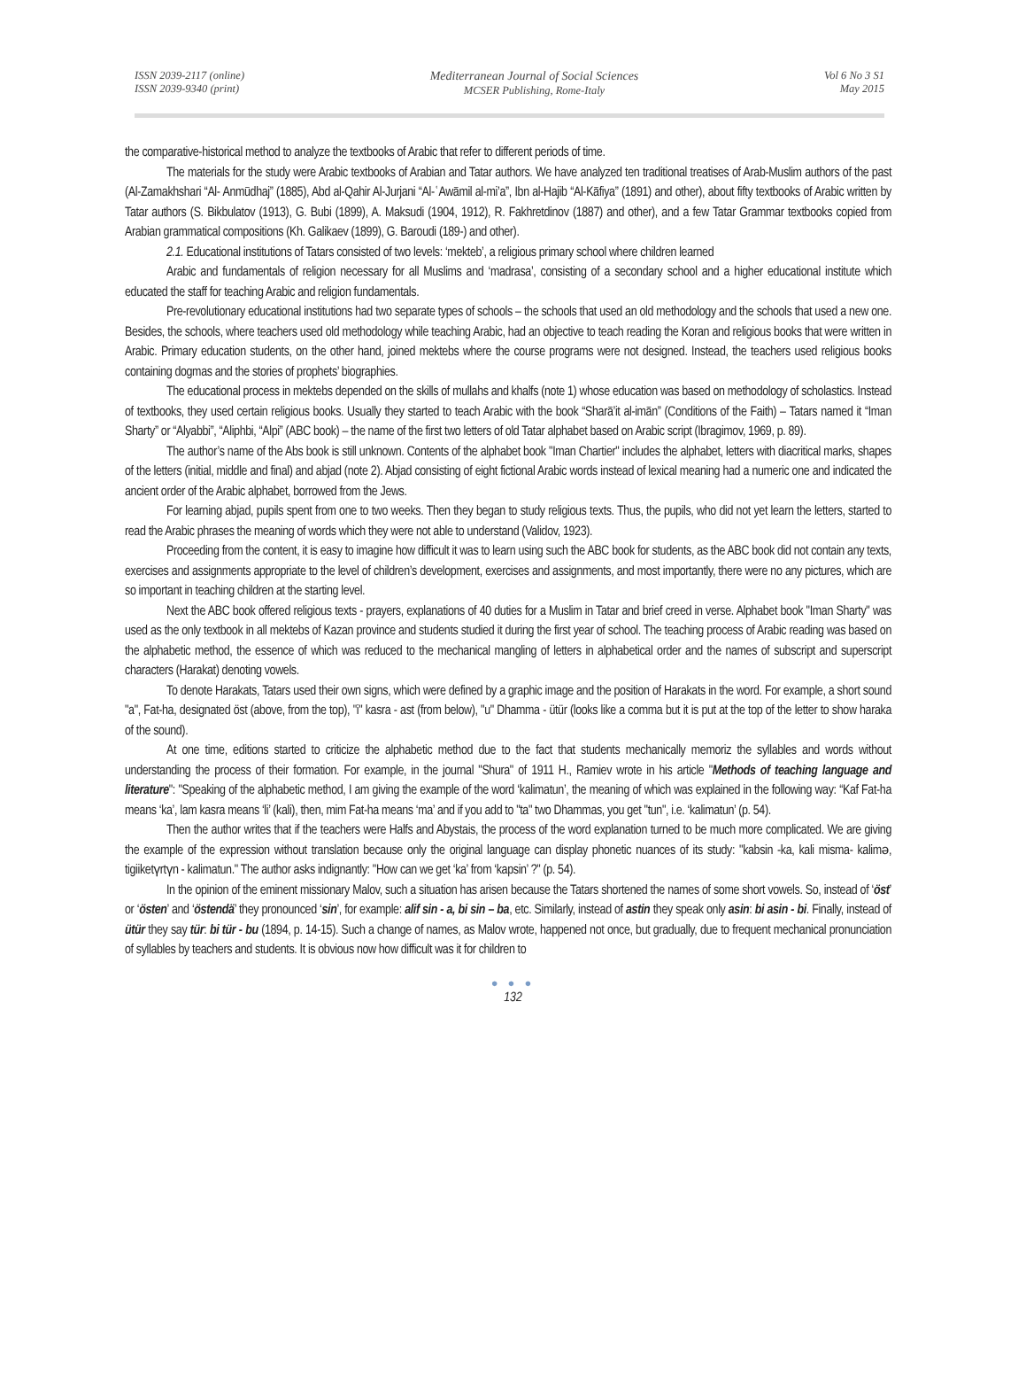ISSN 2039-2117 (online)
ISSN 2039-9340 (print)
Mediterranean Journal of Social Sciences
MCSER Publishing, Rome-Italy
Vol 6 No 3 S1
May 2015
the comparative-historical method to analyze the textbooks of Arabic that refer to different periods of time.
The materials for the study were Arabic textbooks of Arabian and Tatar authors. We have analyzed ten traditional treatises of Arab-Muslim authors of the past (Al-Zamakhshari “Al- Anmūdhaj” (1885), Abd al-Qahir Al-Jurjani “Al-ʿAwāmil al-mi’a”, Ibn al-Hajib “Al-Kāfiya” (1891) and other), about fifty textbooks of Arabic written by Tatar authors (S. Bikbulatov (1913), G. Bubi (1899), A. Maksudi (1904, 1912), R. Fakhretdinov (1887) and other), and a few Tatar Grammar textbooks copied from Arabian grammatical compositions (Kh. Galikaev (1899), G. Baroudi (189-) and other).
2.1. Educational institutions of Tatars consisted of two levels: ‘mekteb’, a religious primary school where children learned
Arabic and fundamentals of religion necessary for all Muslims and ‘madrasa’, consisting of a secondary school and a higher educational institute which educated the staff for teaching Arabic and religion fundamentals.
Pre-revolutionary educational institutions had two separate types of schools – the schools that used an old methodology and the schools that used a new one. Besides, the schools, where teachers used old methodology while teaching Arabic, had an objective to teach reading the Koran and religious books that were written in Arabic. Primary education students, on the other hand, joined mektebs where the course programs were not designed. Instead, the teachers used religious books containing dogmas and the stories of prophets’ biographies.
The educational process in mektebs depended on the skills of mullahs and khalfs (note 1) whose education was based on methodology of scholastics. Instead of textbooks, they used certain religious books. Usually they started to teach Arabic with the book “Sharā’it al-imān” (Conditions of the Faith) – Tatars named it “Iman Sharty” or “Alyabbi”, “Aliphbi, “Alpi” (ABC book) – the name of the first two letters of old Tatar alphabet based on Arabic script (Ibragimov, 1969, p. 89).
The author’s name of the Abs book is still unknown. Contents of the alphabet book "Iman Chartier" includes the alphabet, letters with diacritical marks, shapes of the letters (initial, middle and final) and abjad (note 2). Abjad consisting of eight fictional Arabic words instead of lexical meaning had a numeric one and indicated the ancient order of the Arabic alphabet, borrowed from the Jews.
For learning abjad, pupils spent from one to two weeks. Then they began to study religious texts. Thus, the pupils, who did not yet learn the letters, started to read the Arabic phrases the meaning of words which they were not able to understand (Validov, 1923).
Proceeding from the content, it is easy to imagine how difficult it was to learn using such the ABC book for students, as the ABC book did not contain any texts, exercises and assignments appropriate to the level of children’s development, exercises and assignments, and most importantly, there were no any pictures, which are so important in teaching children at the starting level.
Next the ABC book offered religious texts - prayers, explanations of 40 duties for a Muslim in Tatar and brief creed in verse. Alphabet book "Iman Sharty" was used as the only textbook in all mektebs of Kazan province and students studied it during the first year of school. The teaching process of Arabic reading was based on the alphabetic method, the essence of which was reduced to the mechanical mangling of letters in alphabetical order and the names of subscript and superscript characters (Harakat) denoting vowels.
To denote Harakats, Tatars used their own signs, which were defined by a graphic image and the position of Harakats in the word. For example, a short sound "a", Fat-ha, designated öst (above, from the top), "i" kasra - ast (from below), "u" Dhamma - ütür (looks like a comma but it is put at the top of the letter to show haraka of the sound).
At one time, editions started to criticize the alphabetic method due to the fact that students mechanically memoriz the syllables and words without understanding the process of their formation. For example, in the journal "Shura" of 1911 H., Ramiev wrote in his article "Methods of teaching language and literature": "Speaking of the alphabetic method, I am giving the example of the word ‘kalimatun’, the meaning of which was explained in the following way: “Kaf Fat-ha means ‘ka’, lam kasra means ‘li’ (kali), then, mim Fat-ha means ‘ma’ and if you add to "ta" two Dhammas, you get "tun", i.e. ‘kalimatun’ (p. 54).
Then the author writes that if the teachers were Halfs and Abystais, the process of the word explanation turned to be much more complicated. We are giving the example of the expression without translation because only the original language can display phonetic nuances of its study: "kabsin -ka, kali misma- kalimə, tigiiketүrtүn - kalimatun." The author asks indignantly: "How can we get ‘ka’ from ‘kapsin’ ?" (p. 54).
In the opinion of the eminent missionary Malov, such a situation has arisen because the Tatars shortened the names of some short vowels. So, instead of ‘öst’ or ‘östen’ and ‘östendä’ they pronounced ‘sin’, for example: alif sin - a, bi sin – ba, etc. Similarly, instead of astin they speak only asin: bi asin - bi. Finally, instead of ütür they say tür: bi tür - bu (1894, p. 14-15). Such a change of names, as Malov wrote, happened not once, but gradually, due to frequent mechanical pronunciation of syllables by teachers and students. It is obvious now how difficult was it for children to
● ● ●
132